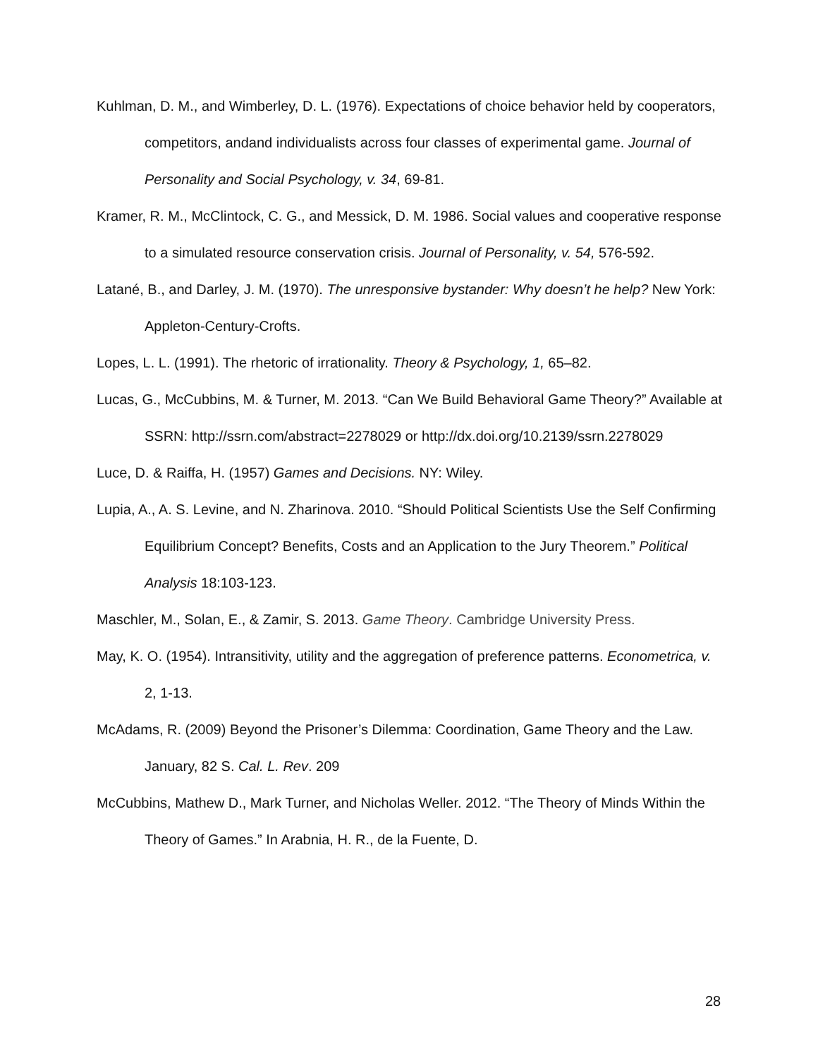Kuhlman, D. M., and Wimberley, D. L. (1976). Expectations of choice behavior held by cooperators, competitors, andand individualists across four classes of experimental game. Journal of Personality and Social Psychology, v. 34, 69-81.
Kramer, R. M., McClintock, C. G., and Messick, D. M. 1986. Social values and cooperative response to a simulated resource conservation crisis. Journal of Personality, v. 54, 576-592.
Latané, B., and Darley, J. M. (1970). The unresponsive bystander: Why doesn’t he help? New York: Appleton-Century-Crofts.
Lopes, L. L. (1991). The rhetoric of irrationality. Theory & Psychology, 1, 65–82.
Lucas, G., McCubbins, M. & Turner, M. 2013. “Can We Build Behavioral Game Theory?” Available at SSRN: http://ssrn.com/abstract=2278029 or http://dx.doi.org/10.2139/ssrn.2278029
Luce, D. & Raiffa, H. (1957) Games and Decisions. NY: Wiley.
Lupia, A., A. S. Levine, and N. Zharinova. 2010. “Should Political Scientists Use the Self Confirming Equilibrium Concept? Benefits, Costs and an Application to the Jury Theorem.” Political Analysis 18:103-123.
Maschler, M., Solan, E., & Zamir, S. 2013. Game Theory. Cambridge University Press.
May, K. O. (1954). Intransitivity, utility and the aggregation of preference patterns. Econometrica, v. 2, 1-13.
McAdams, R. (2009) Beyond the Prisoner’s Dilemma: Coordination, Game Theory and the Law. January, 82 S. Cal. L. Rev. 209
McCubbins, Mathew D., Mark Turner, and Nicholas Weller. 2012. “The Theory of Minds Within the Theory of Games.” In Arabnia, H. R., de la Fuente, D.
28